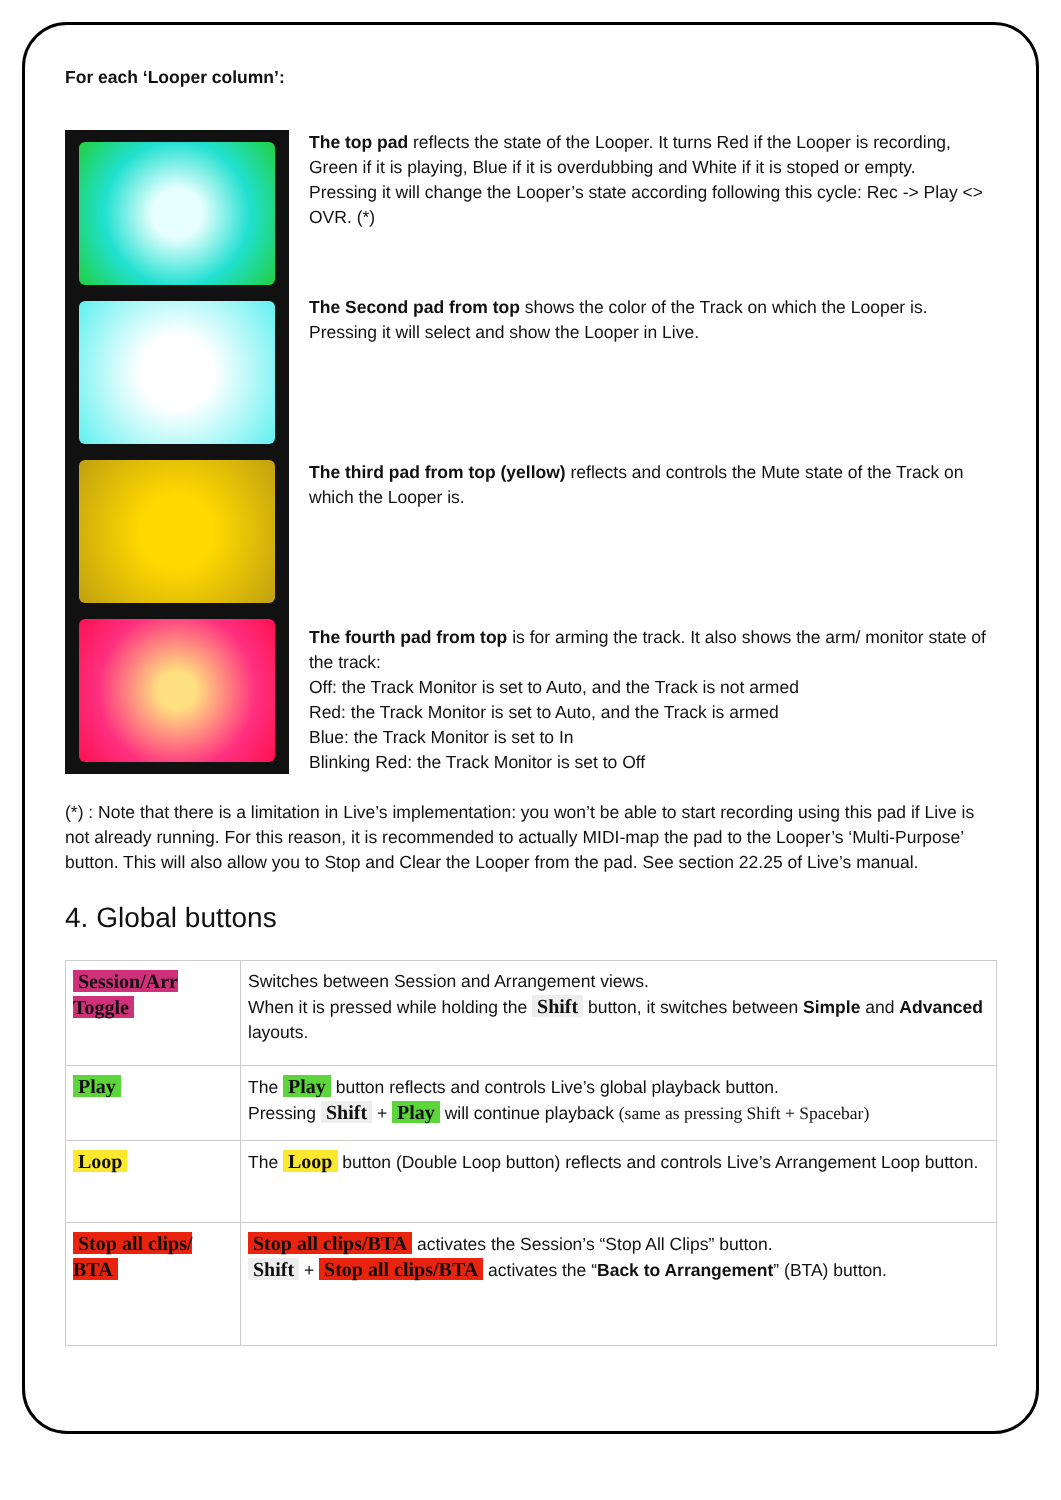For each ‘Looper column’:
The top pad reflects the state of the Looper. It turns Red if the Looper is recording, Green if it is playing, Blue if it is overdubbing and White if it is stoped or empty.
Pressing it will change the Looper’s state according following this cycle: Rec -> Play <> OVR. (*)
The Second pad from top shows the color of the Track on which the Looper is. Pressing it will select and show the Looper in Live.
The third pad from top (yellow) reflects and controls the Mute state of the Track on which the Looper is.
The fourth pad from top is for arming the track. It also shows the arm/ monitor state of the track:
Off: the Track Monitor is set to Auto, and the Track is not armed
Red: the Track Monitor is set to Auto, and the Track is armed
Blue: the Track Monitor is set to In
Blinking Red: the Track Monitor is set to Off
(*) : Note that there is a limitation in Live’s implementation: you won’t be able to start recording using this pad if Live is not already running. For this reason, it is recommended to actually MIDI-map the pad to the Looper’s ‘Multi-Purpose’ button. This will also allow you to Stop and Clear the Looper from the pad. See section 22.25 of Live’s manual.
4. Global buttons
| Session/Arr Toggle | Switches between Session and Arrangement views. When it is pressed while holding the Shift button, it switches between Simple and Advanced layouts. |
| Play | The Play button reflects and controls Live’s global playback button. Pressing Shift + Play will continue playback (same as pressing Shift + Spacebar) |
| Loop | The Loop button (Double Loop button) reflects and controls Live’s Arrangement Loop button. |
| Stop all clips/ BTA | Stop all clips/BTA activates the Session’s “Stop All Clips” button. Shift + Stop all clips/BTA activates the “ Back to Arrangement ” (BTA) button. |